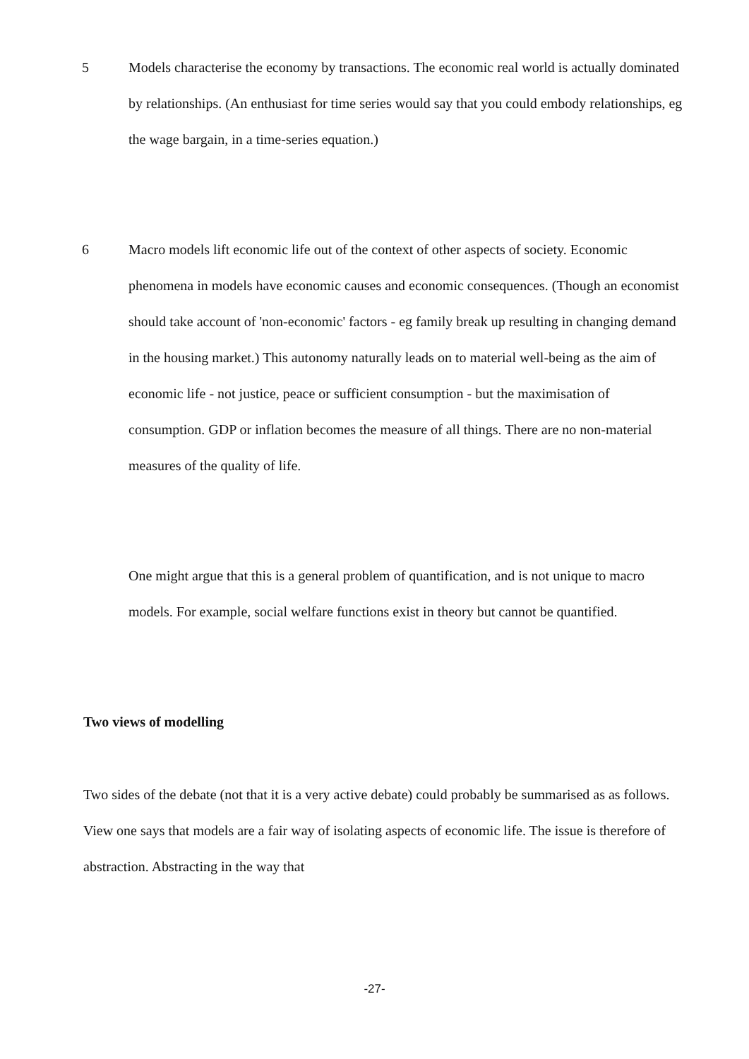5 Models characterise the economy by transactions. The economic real world is actually dominated by relationships. (An enthusiast for time series would say that you could embody relationships, eg the wage bargain, in a time-series equation.)
6 Macro models lift economic life out of the context of other aspects of society. Economic phenomena in models have economic causes and economic consequences. (Though an economist should take account of 'non-economic' factors - eg family break up resulting in changing demand in the housing market.) This autonomy naturally leads on to material well-being as the aim of economic life - not justice, peace or sufficient consumption - but the maximisation of consumption. GDP or inflation becomes the measure of all things. There are no non-material measures of the quality of life.
One might argue that this is a general problem of quantification, and is not unique to macro models. For example, social welfare functions exist in theory but cannot be quantified.
Two views of modelling
Two sides of the debate (not that it is a very active debate) could probably be summarised as as follows. View one says that models are a fair way of isolating aspects of economic life. The issue is therefore of abstraction. Abstracting in the way that
-27-